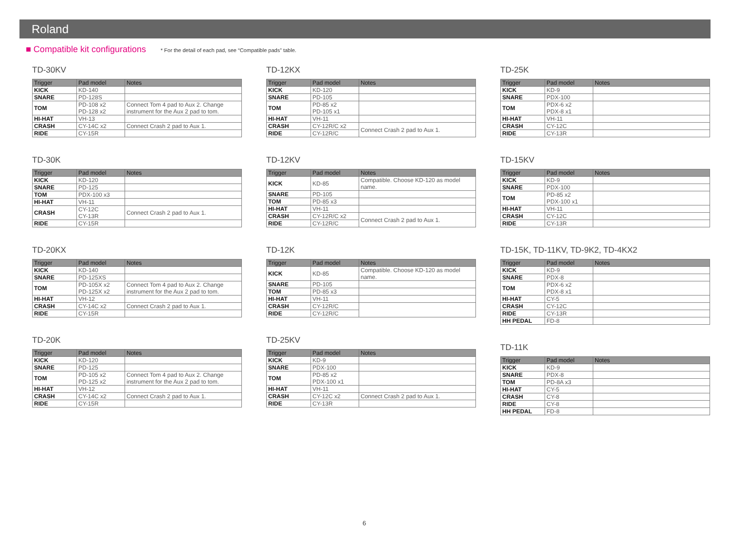Roland
■ Compatible kit configurations
* For the detail of each pad, see “Compatible pads” table.
TD-30KV
| Trigger | Pad model | Notes |
| --- | --- | --- |
| KICK | KD-140 | |
| SNARE | PD-128S | |
| TOM | PD-108 x2 PD-128 x2 | Connect Tom 4 pad to Aux 2. Change instrument for the Aux 2 pad to tom. |
| HI-HAT | VH-13 | |
| CRASH | CY-14C x2 | Connect Crash 2 pad to Aux 1. |
| RIDE | CY-15R | |
TD-30K
| Trigger | Pad model | Notes |
| --- | --- | --- |
| KICK | KD-120 | |
| SNARE | PD-125 | |
| TOM | PDX-100 x3 | |
| HI-HAT | VH-11 | |
| CRASH | CY-12C CY-13R | Connect Crash 2 pad to Aux 1. |
| RIDE | CY-15R | |
TD-20KX
| Trigger | Pad model | Notes |
| --- | --- | --- |
| KICK | KD-140 | |
| SNARE | PD-125XS | |
| TOM | PD-105X x2 PD-125X x2 | Connect Tom 4 pad to Aux 2. Change instrument for the Aux 2 pad to tom. |
| HI-HAT | VH-12 | |
| CRASH | CY-14C x2 | Connect Crash 2 pad to Aux 1. |
| RIDE | CY-15R | |
TD-20K
| Trigger | Pad model | Notes |
| --- | --- | --- |
| KICK | KD-120 | |
| SNARE | PD-125 | |
| TOM | PD-105 x2 PD-125 x2 | Connect Tom 4 pad to Aux 2. Change instrument for the Aux 2 pad to tom. |
| HI-HAT | VH-12 | |
| CRASH | CY-14C x2 | Connect Crash 2 pad to Aux 1. |
| RIDE | CY-15R | |
TD-12KX
| Trigger | Pad model | Notes |
| --- | --- | --- |
| KICK | KD-120 | |
| SNARE | PD-105 | |
| TOM | PD-85 x2 PD-105 x1 | |
| HI-HAT | VH-11 | |
| CRASH | CY-12R/C x2 | Connect Crash 2 pad to Aux 1. |
| RIDE | CY-12R/C | |
TD-12KV
| Trigger | Pad model | Notes |
| --- | --- | --- |
| KICK | KD-85 | Compatible. Choose KD-120 as model name. |
| SNARE | PD-105 | |
| TOM | PD-85 x3 | |
| HI-HAT | VH-11 | |
| CRASH | CY-12R/C x2 | Connect Crash 2 pad to Aux 1. |
| RIDE | CY-12R/C | |
TD-12K
| Trigger | Pad model | Notes |
| --- | --- | --- |
| KICK | KD-85 | Compatible. Choose KD-120 as model name. |
| SNARE | PD-105 | |
| TOM | PD-85 x3 | |
| HI-HAT | VH-11 | |
| CRASH | CY-12R/C | |
| RIDE | CY-12R/C | |
TD-25KV
| Trigger | Pad model | Notes |
| --- | --- | --- |
| KICK | KD-9 | |
| SNARE | PDX-100 | |
| TOM | PD-85 x2 PDX-100 x1 | |
| HI-HAT | VH-11 | |
| CRASH | CY-12C x2 | Connect Crash 2 pad to Aux 1. |
| RIDE | CY-13R | |
TD-25K
| Trigger | Pad model | Notes |
| --- | --- | --- |
| KICK | KD-9 | |
| SNARE | PDX-100 | |
| TOM | PDX-6 x2 PDX-8 x1 | |
| HI-HAT | VH-11 | |
| CRASH | CY-12C | |
| RIDE | CY-13R | |
TD-15KV
| Trigger | Pad model | Notes |
| --- | --- | --- |
| KICK | KD-9 | |
| SNARE | PDX-100 | |
| TOM | PD-85 x2 PDX-100 x1 | |
| HI-HAT | VH-11 | |
| CRASH | CY-12C | |
| RIDE | CY-13R | |
TD-15K, TD-11KV, TD-9K2, TD-4KX2
| Trigger | Pad model | Notes |
| --- | --- | --- |
| KICK | KD-9 | |
| SNARE | PDX-8 | |
| TOM | PDX-6 x2 PDX-8 x1 | |
| HI-HAT | CY-5 | |
| CRASH | CY-12C | |
| RIDE | CY-13R | |
| HH PEDAL | FD-8 | |
TD-11K
| Trigger | Pad model | Notes |
| --- | --- | --- |
| KICK | KD-9 | |
| SNARE | PDX-8 | |
| TOM | PD-8A x3 | |
| HI-HAT | CY-5 | |
| CRASH | CY-8 | |
| RIDE | CY-8 | |
| HH PEDAL | FD-8 | |
6